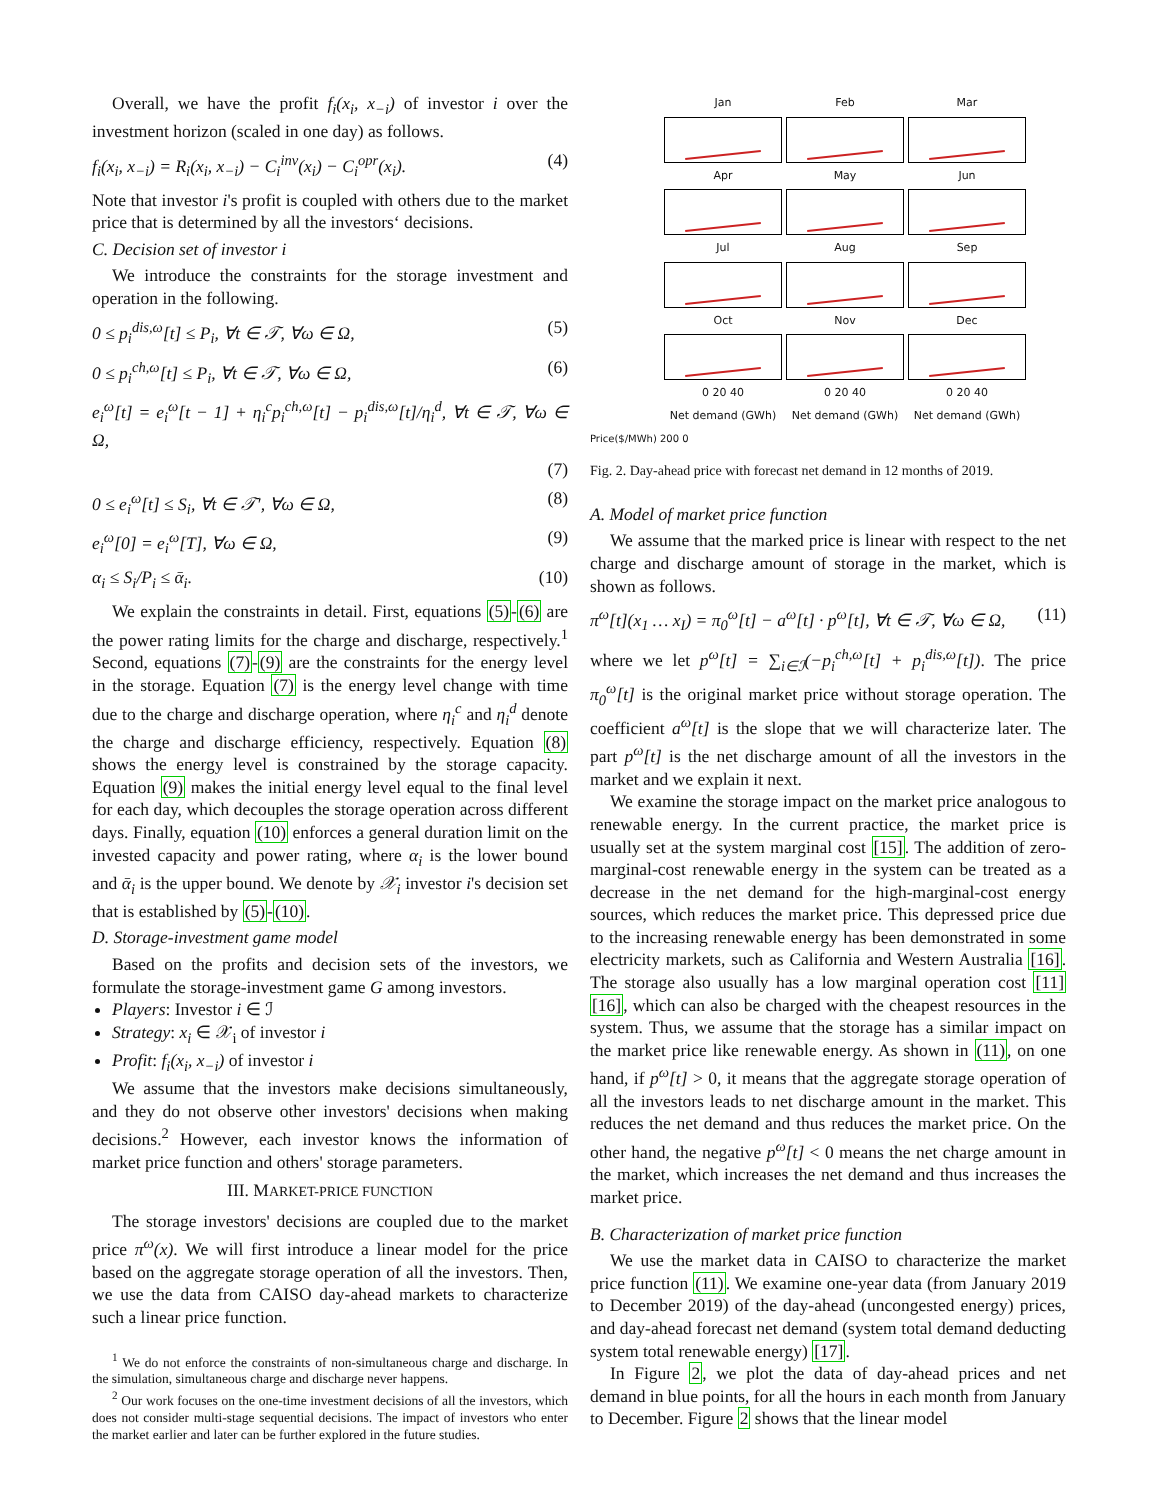Overall, we have the profit f<sub>i</sub>(x<sub>i</sub>, x<sub>−i</sub>) of investor i over the investment horizon (scaled in one day) as follows.
f<sub>i</sub>(x<sub>i</sub>, x<sub>−i</sub>) = R<sub>i</sub>(x<sub>i</sub>, x<sub>−i</sub>) − C<sub>i</sub><sup>inv</sup>(x<sub>i</sub>) − C<sub>i</sub><sup>opr</sup>(x<sub>i</sub>). (4)
Note that investor i's profit is coupled with others due to the market price that is determined by all the investors‘ decisions.
C. Decision set of investor i
We introduce the constraints for the storage investment and operation in the following.
0 ≤ p<sub>i</sub><sup>dis,ω</sup>[t] ≤ P<sub>i</sub>, ∀t ∈ 𝒯, ∀ω ∈ Ω, (5)
0 ≤ p<sub>i</sub><sup>ch,ω</sup>[t] ≤ P<sub>i</sub>, ∀t ∈ 𝒯, ∀ω ∈ Ω, (6)
e<sub>i</sub><sup>ω</sup>[t] = e<sub>i</sub><sup>ω</sup>[t − 1] + η<sub>i</sub><sup>c</sup>p<sub>i</sub><sup>ch,ω</sup>[t] − p<sub>i</sub><sup>dis,ω</sup>[t]/η<sub>i</sub><sup>d</sup>, ∀t ∈ 𝒯, ∀ω ∈ Ω,
(7)
0 ≤ e<sub>i</sub><sup>ω</sup>[t] ≤ S<sub>i</sub>, ∀t ∈ 𝒯′, ∀ω ∈ Ω, (8)
e<sub>i</sub><sup>ω</sup>[0] = e<sub>i</sub><sup>ω</sup>[T], ∀ω ∈ Ω, (9)
α<sub>i</sub> ≤ S<sub>i</sub>/P<sub>i</sub> ≤ ᾱ<sub>i</sub>. (10)
We explain the constraints in detail. First, equations (5)-(6) are the power rating limits for the charge and discharge, respectively.<sup>1</sup> Second, equations (7)-(9) are the constraints for the energy level in the storage. Equation (7) is the energy level change with time due to the charge and discharge operation, where η<sub>i</sub><sup>c</sup> and η<sub>i</sub><sup>d</sup> denote the charge and discharge efficiency, respectively. Equation (8) shows the energy level is constrained by the storage capacity. Equation (9) makes the initial energy level equal to the final level for each day, which decouples the storage operation across different days. Finally, equation (10) enforces a general duration limit on the invested capacity and power rating, where α<sub>i</sub> is the lower bound and ᾱ<sub>i</sub> is the upper bound. We denote by 𝒳<sub>i</sub> investor i's decision set that is established by (5)-(10).
D. Storage-investment game model
Based on the profits and decision sets of the investors, we formulate the storage-investment game G among investors.
Players: Investor i ∈ ℐ
Strategy: x<sub>i</sub> ∈ 𝒳<sub>i</sub> of investor i
Profit: f<sub>i</sub>(x<sub>i</sub>, x<sub>−i</sub>) of investor i
We assume that the investors make decisions simultaneously, and they do not observe other investors' decisions when making decisions.<sup>2</sup> However, each investor knows the information of market price function and others' storage parameters.
III. MARKET-PRICE FUNCTION
The storage investors' decisions are coupled due to the market price π<sup>ω</sup>(x). We will first introduce a linear model for the price based on the aggregate storage operation of all the investors. Then, we use the data from CAISO day-ahead markets to characterize such a linear price function.
<sup>1</sup> We do not enforce the constraints of non-simultaneous charge and discharge. In the simulation, simultaneous charge and discharge never happens.
<sup>2</sup> Our work focuses on the one-time investment decisions of all the investors, which does not consider multi-stage sequential decisions. The impact of investors who enter the market earlier and later can be further explored in the future studies.
Jan
Feb
Mar
Apr
May
Jun
Jul
Aug
Sep
Oct
Nov
Dec
0 20 40
Net demand (GWh)
0 20 40
Net demand (GWh)
0 20 40
Net demand (GWh)
Price($/MWh) 200 0
Fig. 2. Day-ahead price with forecast net demand in 12 months of 2019.
A. Model of market price function
We assume that the marked price is linear with respect to the net charge and discharge amount of storage in the market, which is shown as follows.
π<sup>ω</sup>[t](x<sub>1</sub> … x<sub>I</sub>) = π<sub>0</sub><sup>ω</sup>[t] − a<sup>ω</sup>[t] · p<sup>ω</sup>[t], ∀t ∈ 𝒯, ∀ω ∈ Ω, (11)
where we let p<sup>ω</sup>[t] = ∑<sub>i∈ℐ</sub>(−p<sub>i</sub><sup>ch,ω</sup>[t] + p<sub>i</sub><sup>dis,ω</sup>[t]). The price π<sub>0</sub><sup>ω</sup>[t] is the original market price without storage operation. The coefficient a<sup>ω</sup>[t] is the slope that we will characterize later. The part p<sup>ω</sup>[t] is the net discharge amount of all the investors in the market and we explain it next.
We examine the storage impact on the market price analogous to renewable energy. In the current practice, the market price is usually set at the system marginal cost [15]. The addition of zero-marginal-cost renewable energy in the system can be treated as a decrease in the net demand for the high-marginal-cost energy sources, which reduces the market price. This depressed price due to the increasing renewable energy has been demonstrated in some electricity markets, such as California and Western Australia [16]. The storage also usually has a low marginal operation cost [11] [16], which can also be charged with the cheapest resources in the system. Thus, we assume that the storage has a similar impact on the market price like renewable energy. As shown in (11), on one hand, if p<sup>ω</sup>[t] > 0, it means that the aggregate storage operation of all the investors leads to net discharge amount in the market. This reduces the net demand and thus reduces the market price. On the other hand, the negative p<sup>ω</sup>[t] < 0 means the net charge amount in the market, which increases the net demand and thus increases the market price.
B. Characterization of market price function
We use the market data in CAISO to characterize the market price function (11). We examine one-year data (from January 2019 to December 2019) of the day-ahead (uncongested energy) prices, and day-ahead forecast net demand (system total demand deducting system total renewable energy) [17].
In Figure 2, we plot the data of day-ahead prices and net demand in blue points, for all the hours in each month from January to December. Figure 2 shows that the linear model